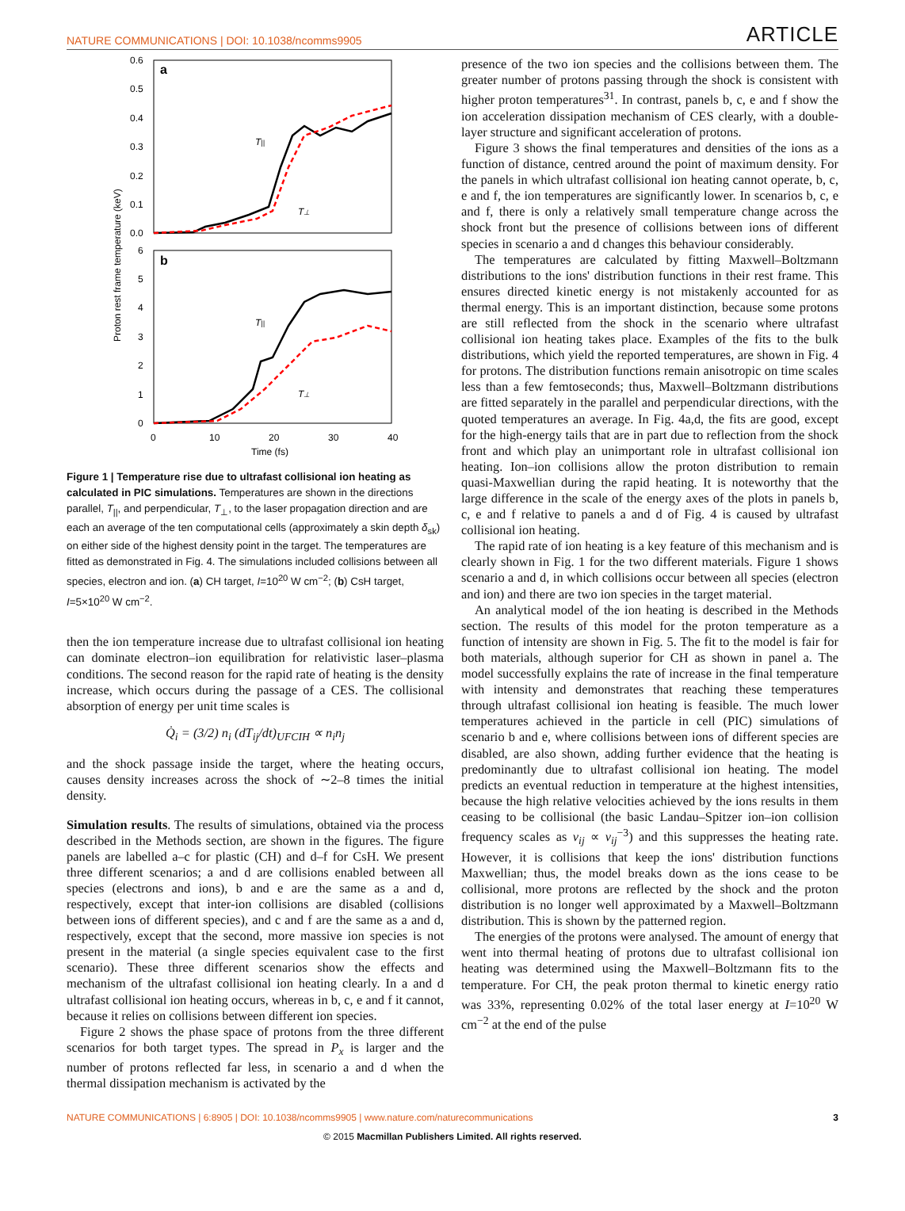NATURE COMMUNICATIONS | DOI: 10.1038/ncomms9905 ARTICLE
a
b
0.6
0.5
0.4
0.3
0.2
0.1
0.0
6
5
4
3
2
1
0
0
10
20
30
40
Time (fs)
Proton rest frame temperature (keV)
T||
T⊥
T||
T⊥
Figure 1 | Temperature rise due to ultrafast collisional ion heating as calculated in PIC simulations. Temperatures are shown in the directions parallel, T<sub>||</sub>, and perpendicular, T<sub>⊥</sub>, to the laser propagation direction and are each an average of the ten computational cells (approximately a skin depth δ<sub>sk</sub>) on either side of the highest density point in the target. The temperatures are fitted as demonstrated in Fig. 4. The simulations included collisions between all species, electron and ion. (a) CH target, I=10<sup>20</sup> W cm<sup>−2</sup>; (b) CsH target, I=5×10<sup>20</sup> W cm<sup>−2</sup>.
then the ion temperature increase due to ultrafast collisional ion heating can dominate electron–ion equilibration for relativistic laser–plasma conditions. The second reason for the rapid rate of heating is the density increase, which occurs during the passage of a CES. The collisional absorption of energy per unit time scales is
Q̇<sub>i</sub> = (3/2) n<sub>i</sub> (dT<sub>ij</sub>/dt)<sub>UFCIH</sub> ∝ n<sub>i</sub>n<sub>j</sub>
and the shock passage inside the target, where the heating occurs, causes density increases across the shock of ∼2–8 times the initial density.
Simulation results. The results of simulations, obtained via the process described in the Methods section, are shown in the figures. The figure panels are labelled a–c for plastic (CH) and d–f for CsH. We present three different scenarios; a and d are collisions enabled between all species (electrons and ions), b and e are the same as a and d, respectively, except that inter-ion collisions are disabled (collisions between ions of different species), and c and f are the same as a and d, respectively, except that the second, more massive ion species is not present in the material (a single species equivalent case to the first scenario). These three different scenarios show the effects and mechanism of the ultrafast collisional ion heating clearly. In a and d ultrafast collisional ion heating occurs, whereas in b, c, e and f it cannot, because it relies on collisions between different ion species.
Figure 2 shows the phase space of protons from the three different scenarios for both target types. The spread in P<sub>x</sub> is larger and the number of protons reflected far less, in scenario a and d when the thermal dissipation mechanism is activated by the
presence of the two ion species and the collisions between them. The greater number of protons passing through the shock is consistent with higher proton temperatures<sup>31</sup>. In contrast, panels b, c, e and f show the ion acceleration dissipation mechanism of CES clearly, with a double-layer structure and significant acceleration of protons.
Figure 3 shows the final temperatures and densities of the ions as a function of distance, centred around the point of maximum density. For the panels in which ultrafast collisional ion heating cannot operate, b, c, e and f, the ion temperatures are significantly lower. In scenarios b, c, e and f, there is only a relatively small temperature change across the shock front but the presence of collisions between ions of different species in scenario a and d changes this behaviour considerably.
The temperatures are calculated by fitting Maxwell–Boltzmann distributions to the ions' distribution functions in their rest frame. This ensures directed kinetic energy is not mistakenly accounted for as thermal energy. This is an important distinction, because some protons are still reflected from the shock in the scenario where ultrafast collisional ion heating takes place. Examples of the fits to the bulk distributions, which yield the reported temperatures, are shown in Fig. 4 for protons. The distribution functions remain anisotropic on time scales less than a few femtoseconds; thus, Maxwell–Boltzmann distributions are fitted separately in the parallel and perpendicular directions, with the quoted temperatures an average. In Fig. 4a,d, the fits are good, except for the high-energy tails that are in part due to reflection from the shock front and which play an unimportant role in ultrafast collisional ion heating. Ion–ion collisions allow the proton distribution to remain quasi-Maxwellian during the rapid heating. It is noteworthy that the large difference in the scale of the energy axes of the plots in panels b, c, e and f relative to panels a and d of Fig. 4 is caused by ultrafast collisional ion heating.
The rapid rate of ion heating is a key feature of this mechanism and is clearly shown in Fig. 1 for the two different materials. Figure 1 shows scenario a and d, in which collisions occur between all species (electron and ion) and there are two ion species in the target material.
An analytical model of the ion heating is described in the Methods section. The results of this model for the proton temperature as a function of intensity are shown in Fig. 5. The fit to the model is fair for both materials, although superior for CH as shown in panel a. The model successfully explains the rate of increase in the final temperature with intensity and demonstrates that reaching these temperatures through ultrafast collisional ion heating is feasible. The much lower temperatures achieved in the particle in cell (PIC) simulations of scenario b and e, where collisions between ions of different species are disabled, are also shown, adding further evidence that the heating is predominantly due to ultrafast collisional ion heating. The model predicts an eventual reduction in temperature at the highest intensities, because the high relative velocities achieved by the ions results in them ceasing to be collisional (the basic Landau–Spitzer ion–ion collision frequency scales as ν<sub>ij</sub> ∝ v<sub>ij</sub><sup>−3</sup>) and this suppresses the heating rate. However, it is collisions that keep the ions' distribution functions Maxwellian; thus, the model breaks down as the ions cease to be collisional, more protons are reflected by the shock and the proton distribution is no longer well approximated by a Maxwell–Boltzmann distribution. This is shown by the patterned region.
The energies of the protons were analysed. The amount of energy that went into thermal heating of protons due to ultrafast collisional ion heating was determined using the Maxwell–Boltzmann fits to the temperature. For CH, the peak proton thermal to kinetic energy ratio was 33%, representing 0.02% of the total laser energy at I=10<sup>20</sup> W cm<sup>−2</sup> at the end of the pulse
NATURE COMMUNICATIONS | 6:8905 | DOI: 10.1038/ncomms9905 | www.nature.com/naturecommunications 3
© 2015 Macmillan Publishers Limited. All rights reserved.